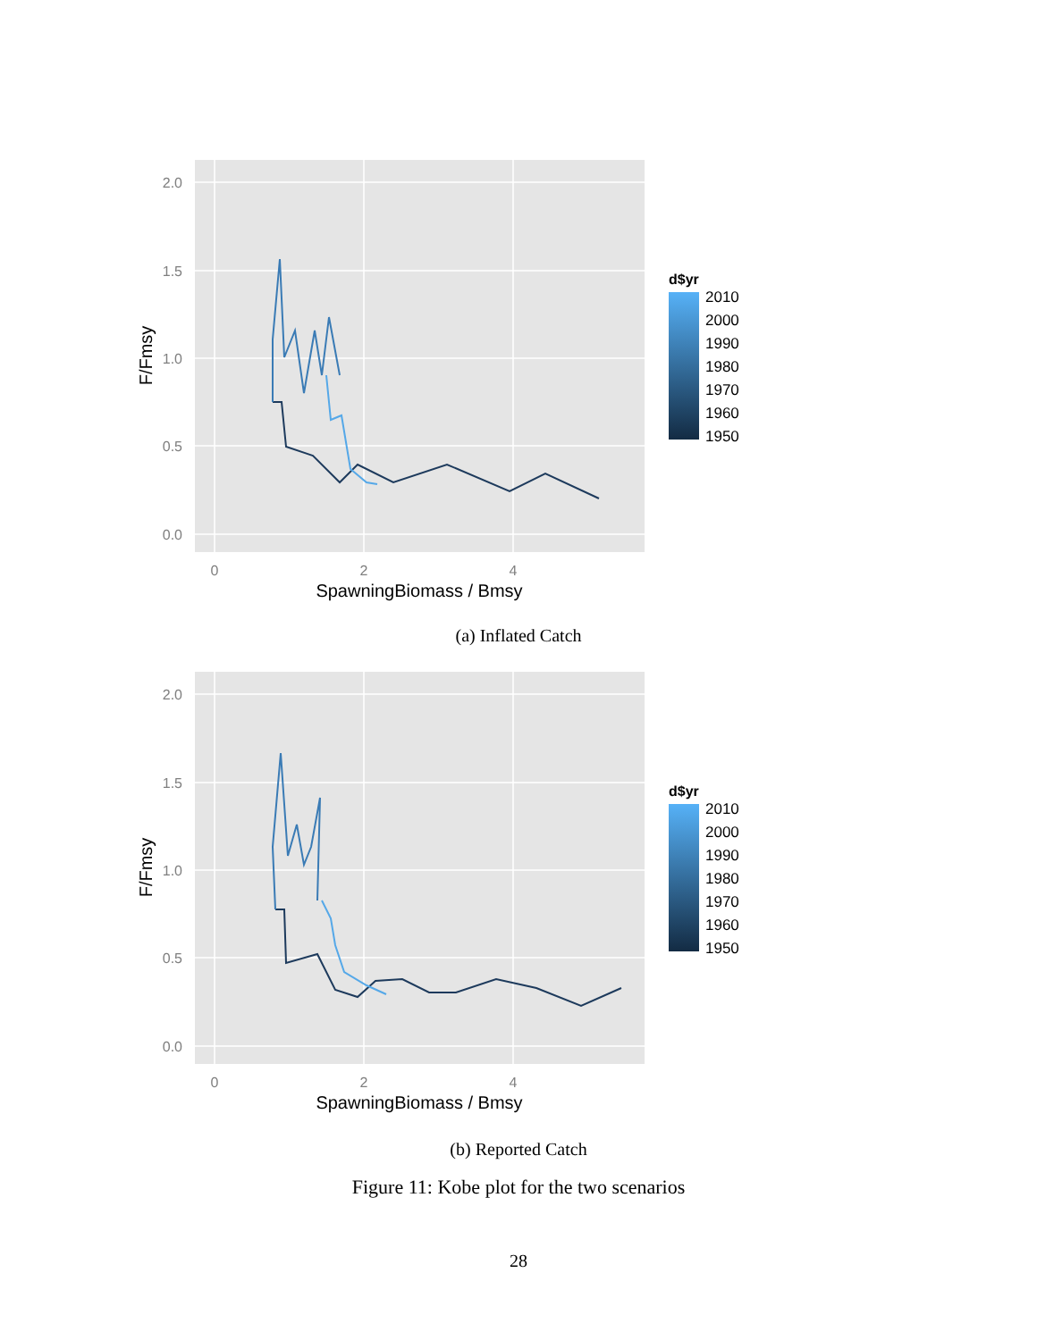2.0
1.5
1.0
0.5
0.0
0
2
4
SpawningBiomass / Bmsy
F/Fmsy
d$yr
2010
2000
1990
1980
1970
1960
1950
(a) Inflated Catch
2.0
1.5
1.0
0.5
0.0
0
2
4
SpawningBiomass / Bmsy
F/Fmsy
d$yr
2010
2000
1990
1980
1970
1960
1950
(b) Reported Catch
Figure 11: Kobe plot for the two scenarios
28